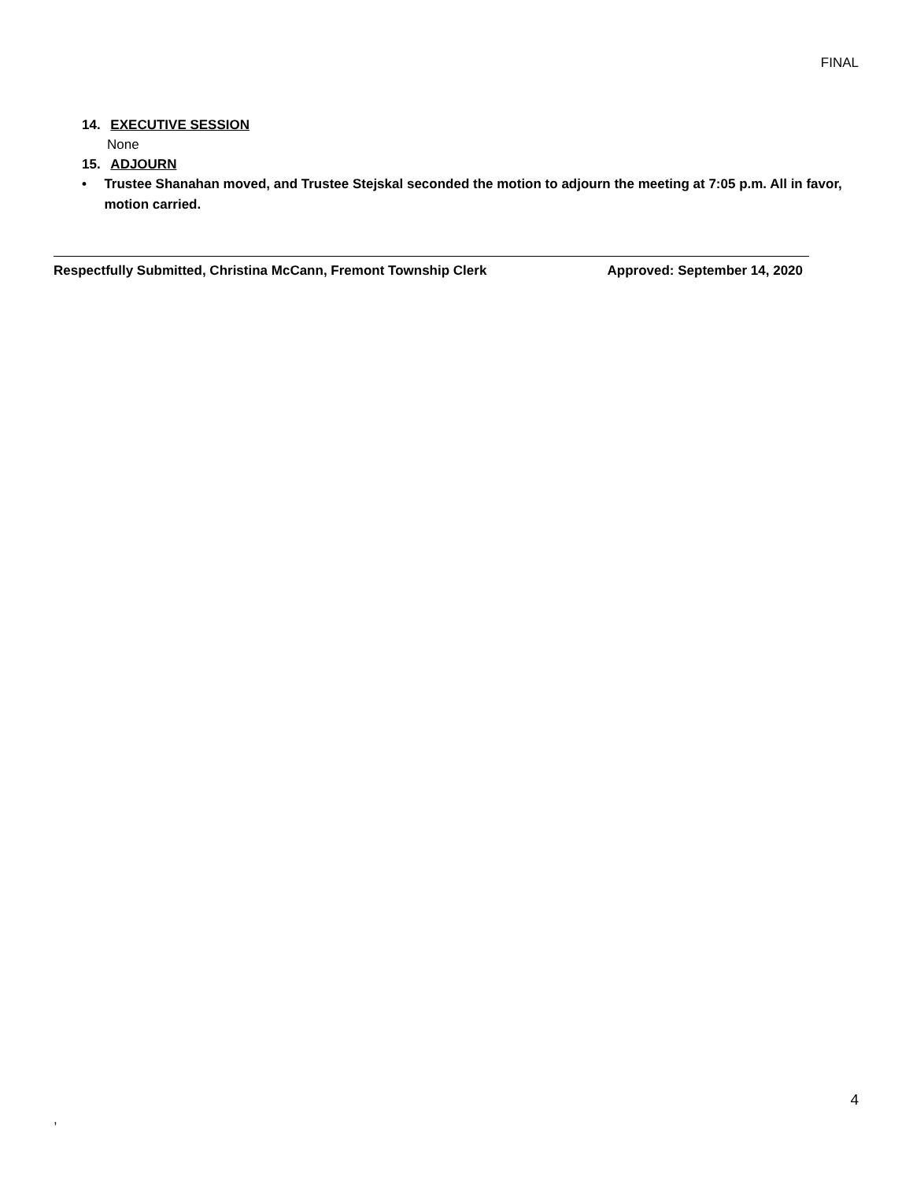FINAL
14. EXECUTIVE SESSION
None
15. ADJOURN
• Trustee Shanahan moved, and Trustee Stejskal seconded the motion to adjourn the meeting at 7:05 p.m. All in favor, motion carried.
Respectfully Submitted, Christina McCann, Fremont Township Clerk Approved: September 14, 2020
4
,